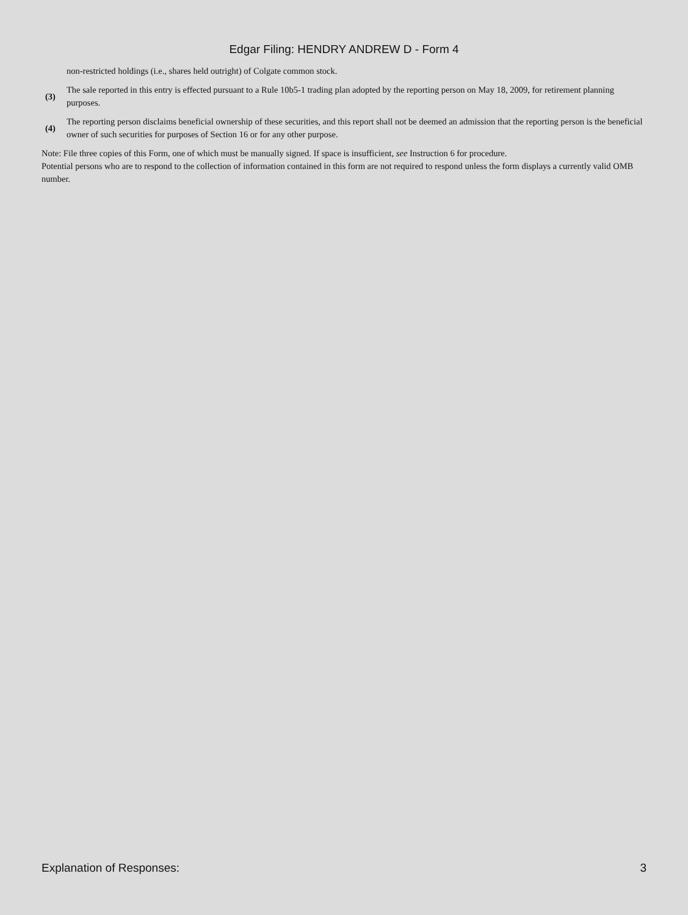Edgar Filing: HENDRY ANDREW D - Form 4
non-restricted holdings (i.e., shares held outright) of Colgate common stock.
(3) The sale reported in this entry is effected pursuant to a Rule 10b5-1 trading plan adopted by the reporting person on May 18, 2009, for retirement planning purposes.
(4) The reporting person disclaims beneficial ownership of these securities, and this report shall not be deemed an admission that the reporting person is the beneficial owner of such securities for purposes of Section 16 or for any other purpose.
Note: File three copies of this Form, one of which must be manually signed. If space is insufficient, see Instruction 6 for procedure.
Potential persons who are to respond to the collection of information contained in this form are not required to respond unless the form displays a currently valid OMB number.
Explanation of Responses: 3